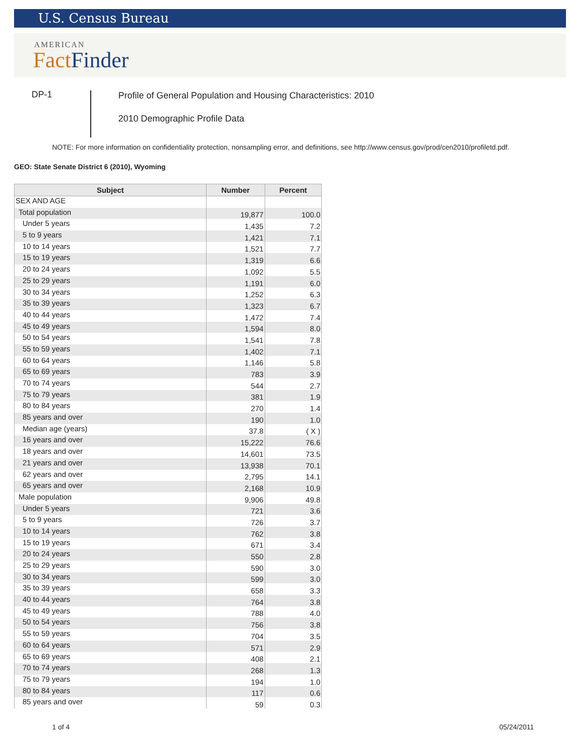U.S. Census Bureau
AMERICAN
Fact Finder
DP-1
Profile of General Population and Housing Characteristics: 2010
2010 Demographic Profile Data
NOTE: For more information on confidentiality protection, nonsampling error, and definitions, see http://www.census.gov/prod/cen2010/profiletd.pdf.
GEO: State Senate District 6 (2010), Wyoming
| Subject | Number | Percent |
| --- | --- | --- |
| SEX AND AGE | | |
| Total population | 19,877 | 100.0 |
| Under 5 years | 1,435 | 7.2 |
| 5 to 9 years | 1,421 | 7.1 |
| 10 to 14 years | 1,521 | 7.7 |
| 15 to 19 years | 1,319 | 6.6 |
| 20 to 24 years | 1,092 | 5.5 |
| 25 to 29 years | 1,191 | 6.0 |
| 30 to 34 years | 1,252 | 6.3 |
| 35 to 39 years | 1,323 | 6.7 |
| 40 to 44 years | 1,472 | 7.4 |
| 45 to 49 years | 1,594 | 8.0 |
| 50 to 54 years | 1,541 | 7.8 |
| 55 to 59 years | 1,402 | 7.1 |
| 60 to 64 years | 1,146 | 5.8 |
| 65 to 69 years | 783 | 3.9 |
| 70 to 74 years | 544 | 2.7 |
| 75 to 79 years | 381 | 1.9 |
| 80 to 84 years | 270 | 1.4 |
| 85 years and over | 190 | 1.0 |
| Median age (years) | 37.8 | ( X ) |
| 16 years and over | 15,222 | 76.6 |
| 18 years and over | 14,601 | 73.5 |
| 21 years and over | 13,938 | 70.1 |
| 62 years and over | 2,795 | 14.1 |
| 65 years and over | 2,168 | 10.9 |
| Male population | 9,906 | 49.8 |
| Under 5 years | 721 | 3.6 |
| 5 to 9 years | 726 | 3.7 |
| 10 to 14 years | 762 | 3.8 |
| 15 to 19 years | 671 | 3.4 |
| 20 to 24 years | 550 | 2.8 |
| 25 to 29 years | 590 | 3.0 |
| 30 to 34 years | 599 | 3.0 |
| 35 to 39 years | 658 | 3.3 |
| 40 to 44 years | 764 | 3.8 |
| 45 to 49 years | 788 | 4.0 |
| 50 to 54 years | 756 | 3.8 |
| 55 to 59 years | 704 | 3.5 |
| 60 to 64 years | 571 | 2.9 |
| 65 to 69 years | 408 | 2.1 |
| 70 to 74 years | 268 | 1.3 |
| 75 to 79 years | 194 | 1.0 |
| 80 to 84 years | 117 | 0.6 |
| 85 years and over | 59 | 0.3 |
1 of 4 05/24/2011